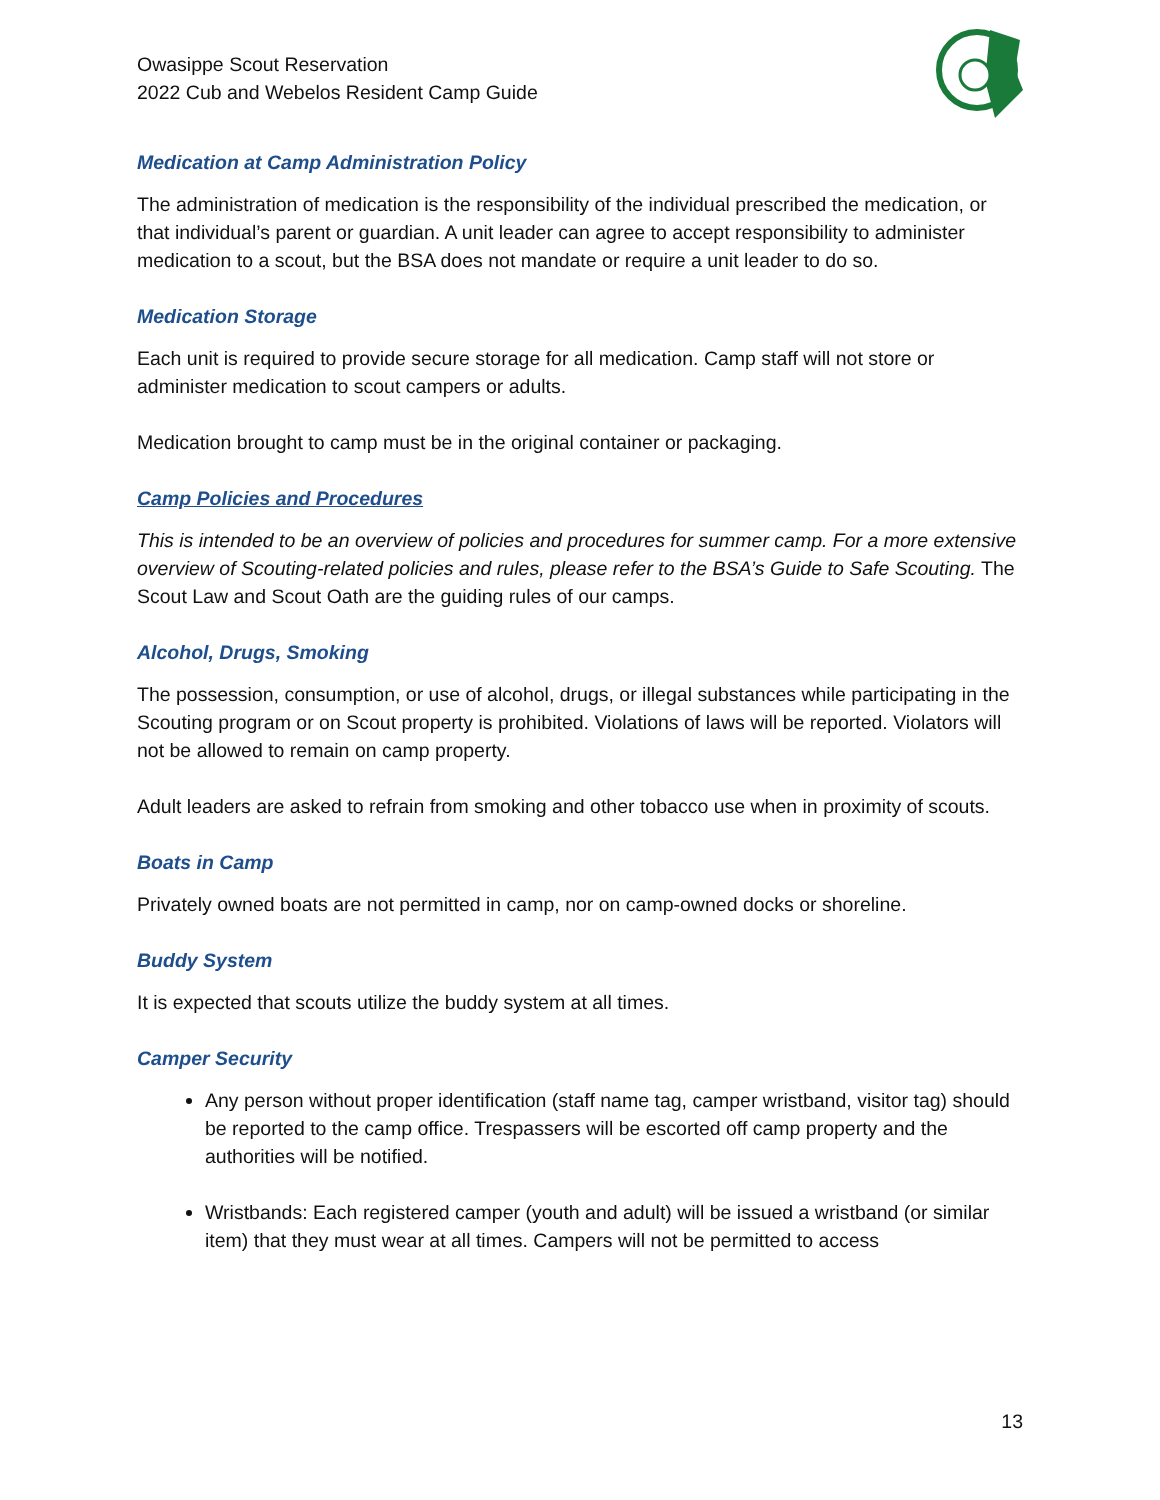Owasippe Scout Reservation
2022 Cub and Webelos Resident Camp Guide
Medication at Camp Administration Policy
The administration of medication is the responsibility of the individual prescribed the medication, or that individual’s parent or guardian. A unit leader can agree to accept responsibility to administer medication to a scout, but the BSA does not mandate or require a unit leader to do so.
Medication Storage
Each unit is required to provide secure storage for all medication. Camp staff will not store or administer medication to scout campers or adults.
Medication brought to camp must be in the original container or packaging.
Camp Policies and Procedures
This is intended to be an overview of policies and procedures for summer camp. For a more extensive overview of Scouting-related policies and rules, please refer to the BSA’s Guide to Safe Scouting. The Scout Law and Scout Oath are the guiding rules of our camps.
Alcohol, Drugs, Smoking
The possession, consumption, or use of alcohol, drugs, or illegal substances while participating in the Scouting program or on Scout property is prohibited. Violations of laws will be reported. Violators will not be allowed to remain on camp property.
Adult leaders are asked to refrain from smoking and other tobacco use when in proximity of scouts.
Boats in Camp
Privately owned boats are not permitted in camp, nor on camp-owned docks or shoreline.
Buddy System
It is expected that scouts utilize the buddy system at all times.
Camper Security
Any person without proper identification (staff name tag, camper wristband, visitor tag) should be reported to the camp office. Trespassers will be escorted off camp property and the authorities will be notified.
Wristbands: Each registered camper (youth and adult) will be issued a wristband (or similar item) that they must wear at all times. Campers will not be permitted to access
13